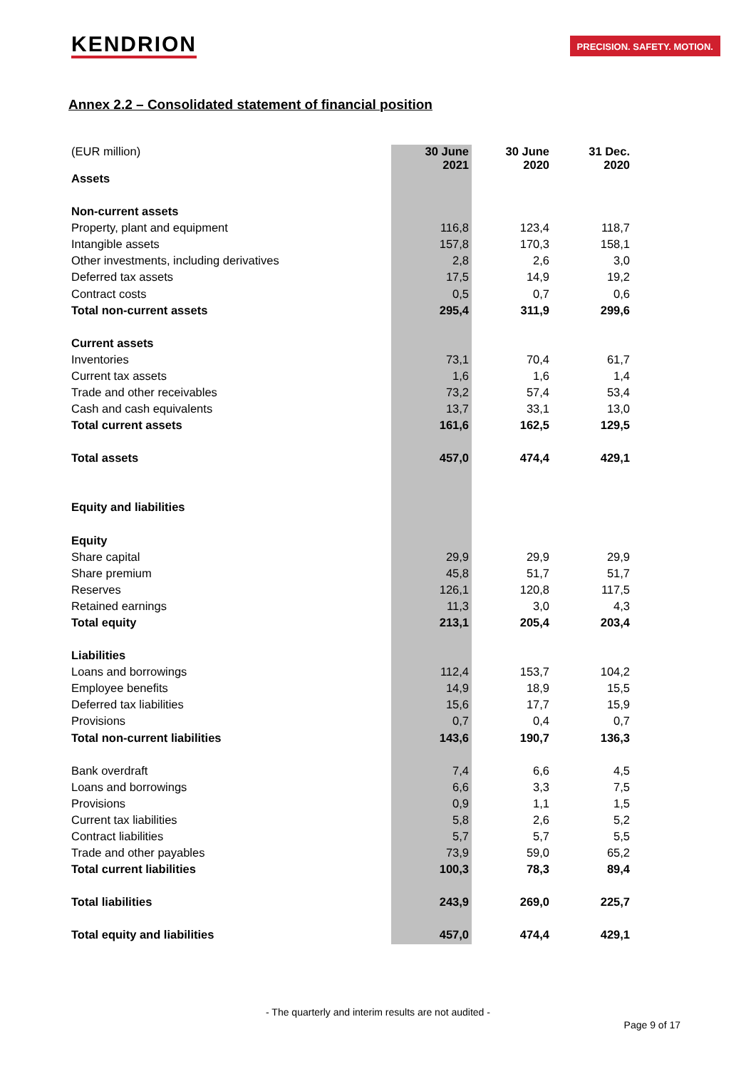KENDRION
PRECISION. SAFETY. MOTION.
Annex 2.2 – Consolidated statement of financial position
| (EUR million) | 30 June 2021 | 30 June 2020 | 31 Dec. 2020 |
| Assets | | | |
| Non-current assets | | | |
| Property, plant and equipment | 116,8 | 123,4 | 118,7 |
| Intangible assets | 157,8 | 170,3 | 158,1 |
| Other investments, including derivatives | 2,8 | 2,6 | 3,0 |
| Deferred tax assets | 17,5 | 14,9 | 19,2 |
| Contract costs | 0,5 | 0,7 | 0,6 |
| Total non-current assets | 295,4 | 311,9 | 299,6 |
| Current assets | | | |
| Inventories | 73,1 | 70,4 | 61,7 |
| Current tax assets | 1,6 | 1,6 | 1,4 |
| Trade and other receivables | 73,2 | 57,4 | 53,4 |
| Cash and cash equivalents | 13,7 | 33,1 | 13,0 |
| Total current assets | 161,6 | 162,5 | 129,5 |
| Total assets | 457,0 | 474,4 | 429,1 |
| Equity and liabilities | | | |
| Equity | | | |
| Share capital | 29,9 | 29,9 | 29,9 |
| Share premium | 45,8 | 51,7 | 51,7 |
| Reserves | 126,1 | 120,8 | 117,5 |
| Retained earnings | 11,3 | 3,0 | 4,3 |
| Total equity | 213,1 | 205,4 | 203,4 |
| Liabilities | | | |
| Loans and borrowings | 112,4 | 153,7 | 104,2 |
| Employee benefits | 14,9 | 18,9 | 15,5 |
| Deferred tax liabilities | 15,6 | 17,7 | 15,9 |
| Provisions | 0,7 | 0,4 | 0,7 |
| Total non-current liabilities | 143,6 | 190,7 | 136,3 |
| Bank overdraft | 7,4 | 6,6 | 4,5 |
| Loans and borrowings | 6,6 | 3,3 | 7,5 |
| Provisions | 0,9 | 1,1 | 1,5 |
| Current tax liabilities | 5,8 | 2,6 | 5,2 |
| Contract liabilities | 5,7 | 5,7 | 5,5 |
| Trade and other payables | 73,9 | 59,0 | 65,2 |
| Total current liabilities | 100,3 | 78,3 | 89,4 |
| Total liabilities | 243,9 | 269,0 | 225,7 |
| Total equity and liabilities | 457,0 | 474,4 | 429,1 |
- The quarterly and interim results are not audited -
Page 9 of 17